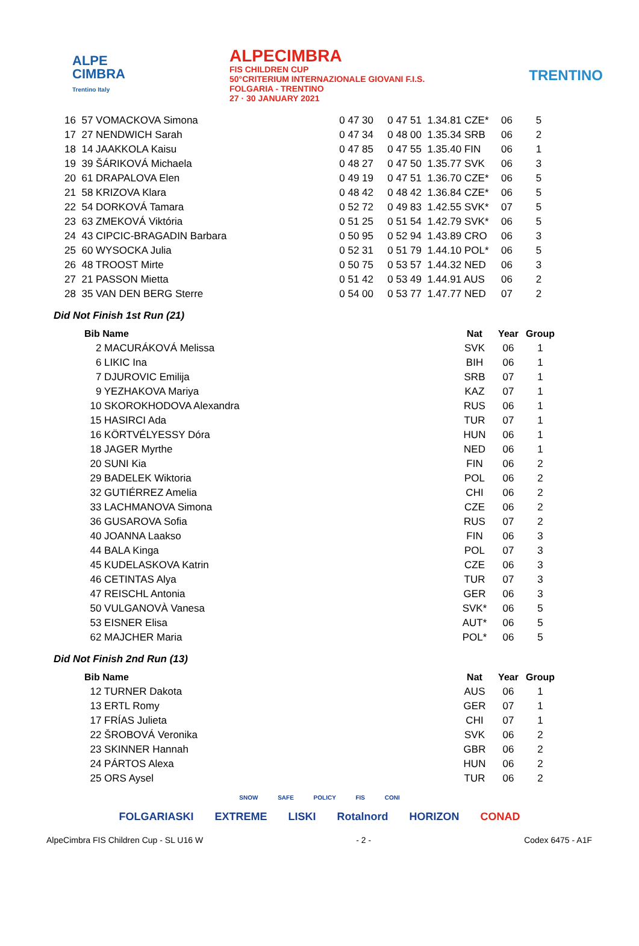ALPE
CIMBRA
Trentino Italy
ALPECIMBRA
FIS CHILDREN CUP
50°CRITERIUM INTERNAZIONALE GIOVANI F.I.S.
FOLGARIA - TRENTINO
27 · 30 JANUARY 2021
TRENTINO
| 16 | 57 VOMACKOVA Simona | 0 47 30 | 0 47 51 | 1.34.81 CZE* | 06 | 5 |
| 17 | 27 NENDWICH Sarah | 0 47 34 | 0 48 00 | 1.35.34 SRB | 06 | 2 |
| 18 | 14 JAAKKOLA Kaisu | 0 47 85 | 0 47 55 | 1.35.40 FIN | 06 | 1 |
| 19 | 39 ŠÁRIKOVÁ Michaela | 0 48 27 | 0 47 50 | 1.35.77 SVK | 06 | 3 |
| 20 | 61 DRAPALOVA Elen | 0 49 19 | 0 47 51 | 1.36.70 CZE* | 06 | 5 |
| 21 | 58 KRIZOVA Klara | 0 48 42 | 0 48 42 | 1.36.84 CZE* | 06 | 5 |
| 22 | 54 DORKOVÁ Tamara | 0 52 72 | 0 49 83 | 1.42.55 SVK* | 07 | 5 |
| 23 | 63 ZMEKOVÁ Viktória | 0 51 25 | 0 51 54 | 1.42.79 SVK* | 06 | 5 |
| 24 | 43 CIPCIC-BRAGADIN Barbara | 0 50 95 | 0 52 94 | 1.43.89 CRO | 06 | 3 |
| 25 | 60 WYSOCKA Julia | 0 52 31 | 0 51 79 | 1.44.10 POL* | 06 | 5 |
| 26 | 48 TROOST Mirte | 0 50 75 | 0 53 57 | 1.44.32 NED | 06 | 3 |
| 27 | 21 PASSON Mietta | 0 51 42 | 0 53 49 | 1.44.91 AUS | 06 | 2 |
| 28 | 35 VAN DEN BERG Sterre | 0 54 00 | 0 53 77 | 1.47.77 NED | 07 | 2 |
Did Not Finish 1st Run (21)
| Bib Name | Nat | Year | Group |
| --- | --- | --- | --- |
| 2 MACURÁKOVÁ Melissa | SVK | 06 | 1 |
| 6 LIKIC Ina | BIH | 06 | 1 |
| 7 DJUROVIC Emilija | SRB | 07 | 1 |
| 9 YEZHAKOVA Mariya | KAZ | 07 | 1 |
| 10 SKOROKHODOVA Alexandra | RUS | 06 | 1 |
| 15 HASIRCI Ada | TUR | 07 | 1 |
| 16 KÖRTVÉLYESSY Dóra | HUN | 06 | 1 |
| 18 JAGER Myrthe | NED | 06 | 1 |
| 20 SUNI Kia | FIN | 06 | 2 |
| 29 BADELEK Wiktoria | POL | 06 | 2 |
| 32 GUTIÉRREZ Amelia | CHI | 06 | 2 |
| 33 LACHMANOVA Simona | CZE | 06 | 2 |
| 36 GUSAROVA Sofia | RUS | 07 | 2 |
| 40 JOANNA Laakso | FIN | 06 | 3 |
| 44 BALA Kinga | POL | 07 | 3 |
| 45 KUDELASKOVA Katrin | CZE | 06 | 3 |
| 46 CETINTAS Alya | TUR | 07 | 3 |
| 47 REISCHL Antonia | GER | 06 | 3 |
| 50 VULGANOVÀ Vanesa | SVK* | 06 | 5 |
| 53 EISNER Elisa | AUT* | 06 | 5 |
| 62 MAJCHER Maria | POL* | 06 | 5 |
Did Not Finish 2nd Run (13)
| Bib Name | Nat | Year | Group |
| --- | --- | --- | --- |
| 12 TURNER Dakota | AUS | 06 | 1 |
| 13 ERTL Romy | GER | 07 | 1 |
| 17 FRÍAS Julieta | CHI | 07 | 1 |
| 22 ŠROBOVÁ Veronika | SVK | 06 | 2 |
| 23 SKINNER Hannah | GBR | 06 | 2 |
| 24 PÁRTOS Alexa | HUN | 06 | 2 |
| 25 ORS Aysel | TUR | 06 | 2 |
SNOW SAFE POLICY FIS CONI
FOLGARIASKI EXTREME LISKI Rotalnord HORIZON CONAD
AlpeCimbra FIS Children Cup - SL U16 W - 2 - Codex 6475 - A1F